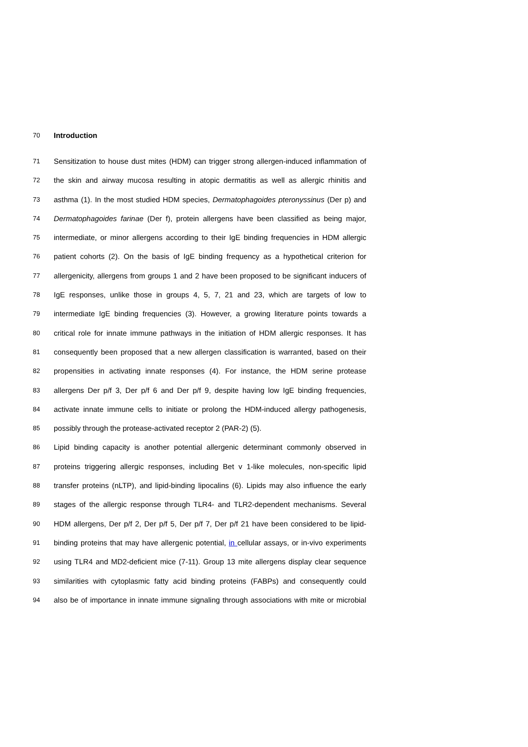70 Introduction
71 Sensitization to house dust mites (HDM) can trigger strong allergen-induced inflammation of
72 the skin and airway mucosa resulting in atopic dermatitis as well as allergic rhinitis and
73 asthma (1). In the most studied HDM species, Dermatophagoides pteronyssinus (Der p) and
74 Dermatophagoides farinae (Der f), protein allergens have been classified as being major,
75 intermediate, or minor allergens according to their IgE binding frequencies in HDM allergic
76 patient cohorts (2). On the basis of IgE binding frequency as a hypothetical criterion for
77 allergenicity, allergens from groups 1 and 2 have been proposed to be significant inducers of
78 IgE responses, unlike those in groups 4, 5, 7, 21 and 23, which are targets of low to
79 intermediate IgE binding frequencies (3). However, a growing literature points towards a
80 critical role for innate immune pathways in the initiation of HDM allergic responses. It has
81 consequently been proposed that a new allergen classification is warranted, based on their
82 propensities in activating innate responses (4). For instance, the HDM serine protease
83 allergens Der p/f 3, Der p/f 6 and Der p/f 9, despite having low IgE binding frequencies,
84 activate innate immune cells to initiate or prolong the HDM-induced allergy pathogenesis,
85 possibly through the protease-activated receptor 2 (PAR-2) (5).
86 Lipid binding capacity is another potential allergenic determinant commonly observed in
87 proteins triggering allergic responses, including Bet v 1-like molecules, non-specific lipid
88 transfer proteins (nLTP), and lipid-binding lipocalins (6). Lipids may also influence the early
89 stages of the allergic response through TLR4- and TLR2-dependent mechanisms. Several
90 HDM allergens, Der p/f 2, Der p/f 5, Der p/f 7, Der p/f 21 have been considered to be lipid-
91 binding proteins that may have allergenic potential, in cellular assays, or in-vivo experiments
92 using TLR4 and MD2-deficient mice (7-11). Group 13 mite allergens display clear sequence
93 similarities with cytoplasmic fatty acid binding proteins (FABPs) and consequently could
94 also be of importance in innate immune signaling through associations with mite or microbial